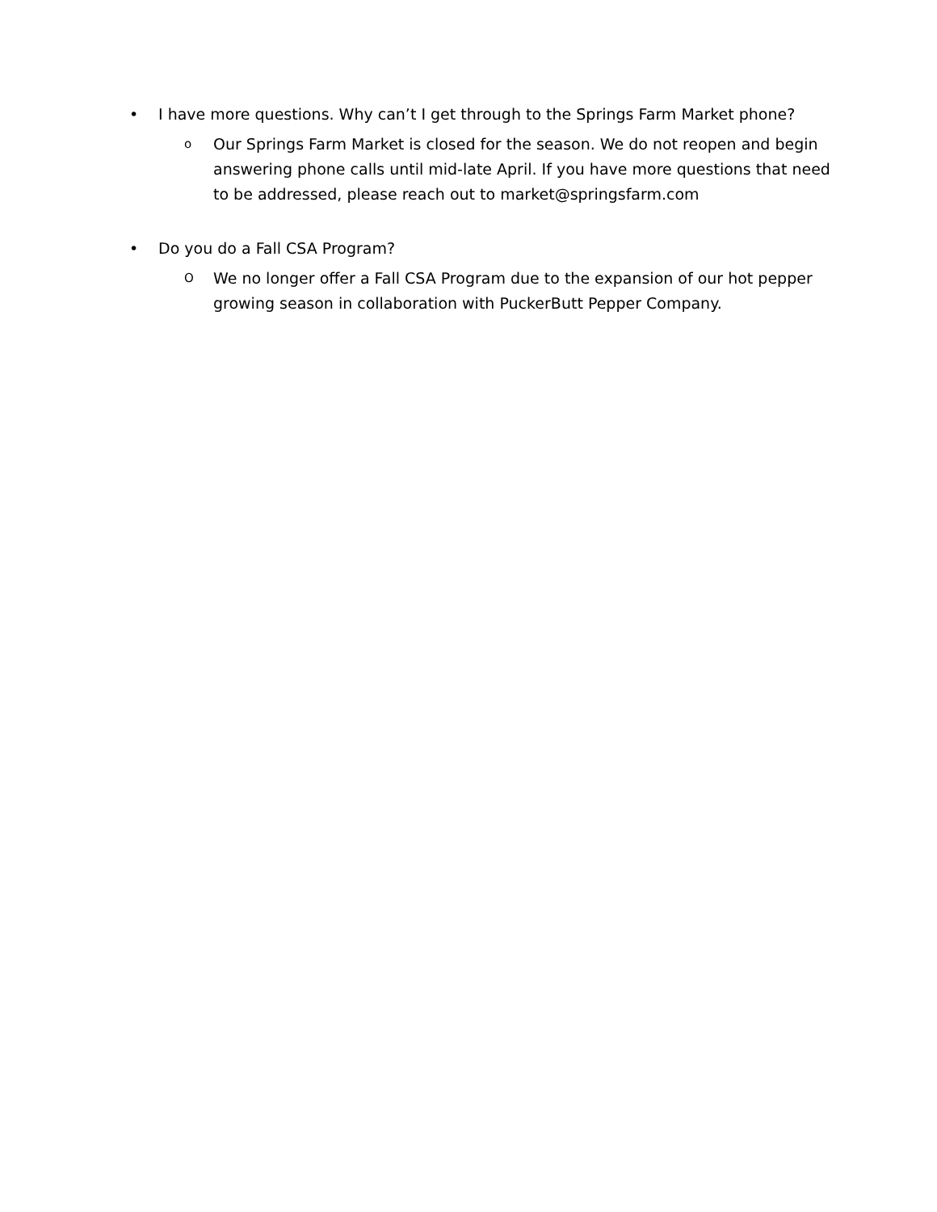• I have more questions. Why can’t I get through to the Springs Farm Market phone?
o Our Springs Farm Market is closed for the season. We do not reopen and begin answering phone calls until mid-late April. If you have more questions that need to be addressed, please reach out to market@springsfarm.com
• Do you do a Fall CSA Program?
O We no longer offer a Fall CSA Program due to the expansion of our hot pepper growing season in collaboration with PuckerButt Pepper Company.